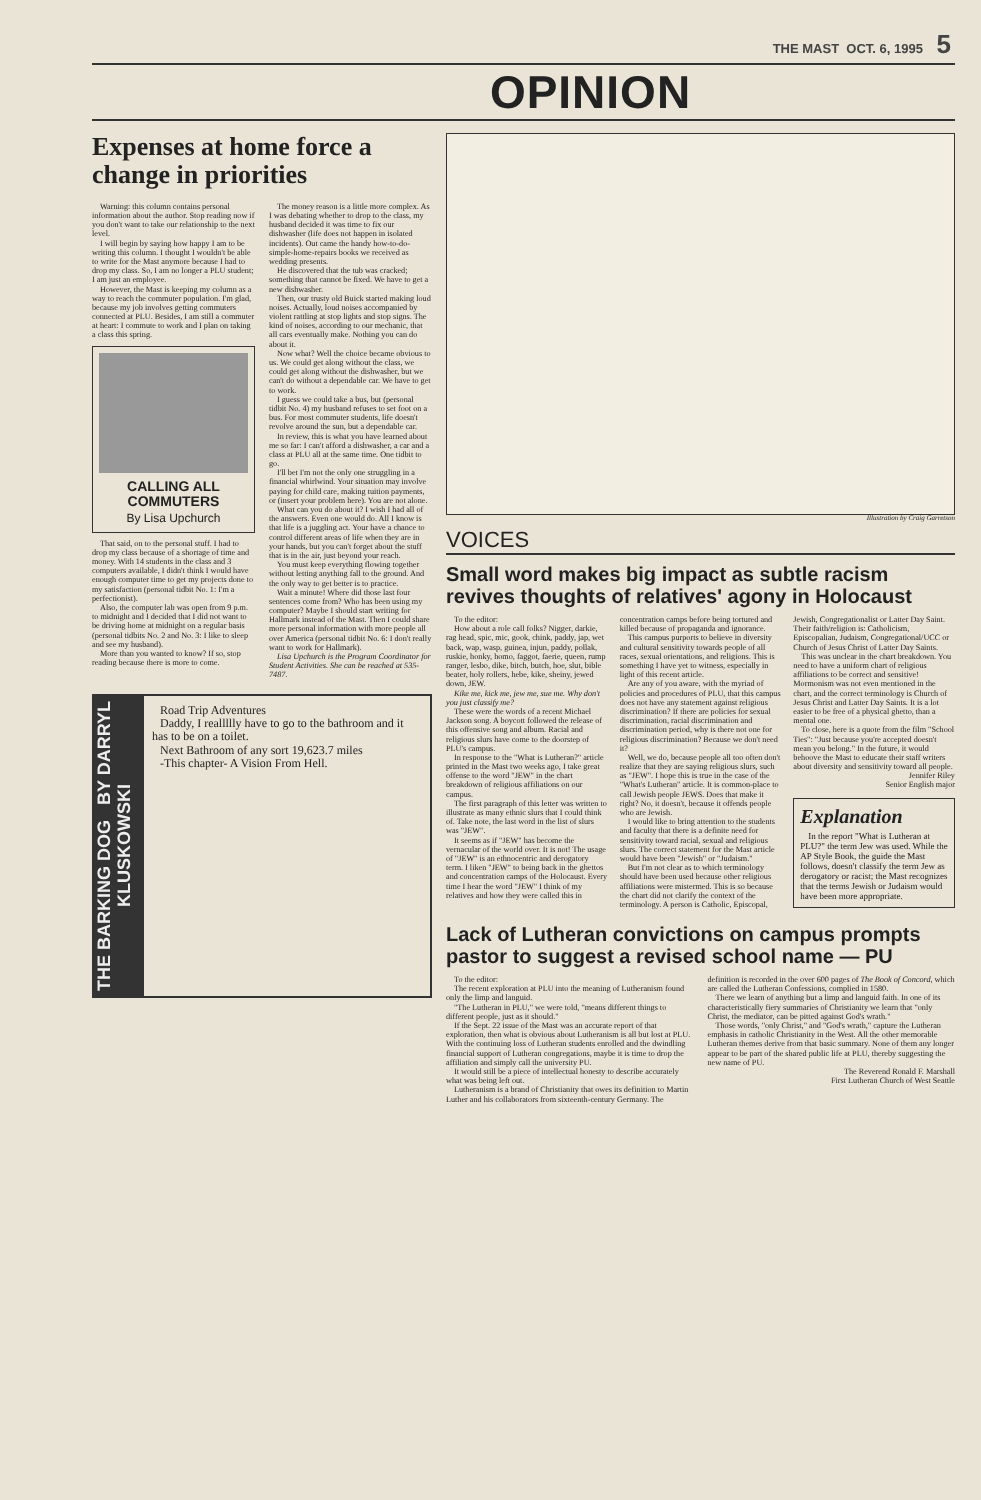THE MAST OCT. 6, 1995 5
OPINION
Expenses at home force a change in priorities
Warning: this column contains personal information about the author. Stop reading now if you don't want to take our relationship to the next level.
I will begin by saying how happy I am to be writing this column. I thought I wouldn't be able to write for the Mast anymore because I had to drop my class. So, I am no longer a PLU student; I am just an employee.
However, the Mast is keeping my column as a way to reach the commuter population. I'm glad, because my job involves getting commuters connected at PLU. Besides, I am still a commuter at heart: I commute to work and I plan on taking a class this spring.
CALLING ALL COMMUTERS
By Lisa Upchurch
That said, on to the personal stuff. I had to drop my class because of a shortage of time and money. With 14 students in the class and 3 computers available, I didn't think I would have enough computer time to get my projects done to my satisfaction (personal tidbit No. 1: I'm a perfectionist).
Also, the computer lab was open from 9 p.m. to midnight and I decided that I did not want to be driving home at midnight on a regular basis (personal tidbits No. 2 and No. 3: I like to sleep and see my husband).
More than you wanted to know? If so, stop reading because there is more to come.
The money reason is a little more complex. As I was debating whether to drop to the class, my husband decided it was time to fix our dishwasher (life does not happen in isolated incidents). Out came the handy how-to-do-simple-home-repairs books we received as wedding presents.
He discovered that the tub was cracked; something that cannot be fixed. We have to get a new dishwasher.
Then, our trusty old Buick started making loud noises. Actually, loud noises accompanied by violent rattling at stop lights and stop signs. The kind of noises, according to our mechanic, that all cars eventually make. Nothing you can do about it.
Now what? Well the choice became obvious to us. We could get along without the class, we could get along without the dishwasher, but we can't do without a dependable car. We have to get to work.
I guess we could take a bus, but (personal tidbit No. 4) my husband refuses to set foot on a bus. For most commuter students, life doesn't revolve around the sun, but a dependable car.
In review, this is what you have learned about me so far: I can't afford a dishwasher, a car and a class at PLU all at the same time. One tidbit to go.
I'll bet I'm not the only one struggling in a financial whirlwind. Your situation may involve paying for child care, making tuition payments, or (insert your problem here). You are not alone.
What can you do about it? I wish I had all of the answers. Even one would do. All I know is that life is a juggling act. Your have a chance to control different areas of life when they are in your hands, but you can't forget about the stuff that is in the air, just beyond your reach.
You must keep everything flowing together without letting anything fall to the ground. And the only way to get better is to practice.
Wait a minute! Where did those last four sentences come from? Who has been using my computer? Maybe I should start writing for Hallmark instead of the Mast. Then I could share more personal information with more people all over America (personal tidbit No. 6: I don't really want to work for Hallmark).
Lisa Upchurch is the Program Coordinator for Student Activities. She can be reached at 535-7487.
THE BARKING DOG BY DARRYL KLUSKOWSKI
Road Trip Adventures
Daddy, I reallllly have to go to the bathroom and it has to be on a toilet.
Next Bathroom of any sort 19,623.7 miles
-This chapter- A Vision From Hell.
Illustration by Craig Garretson
VOICES
Small word makes big impact as subtle racism revives thoughts of relatives' agony in Holocaust
To the editor:
How about a role call folks? Nigger, darkie, rag head, spic, mic, gook, chink, paddy, jap, wet back, wap, wasp, guinea, injun, paddy, pollak, ruskie, honky, homo, faggot, faerie, queen, rump ranger, lesbo, dike, bitch, butch, hoe, slut, bible beater, holy rollers, hebe, kike, sheiny, jewed down, JEW.
Kike me, kick me, jew me, sue me. Why don't you just classify me?
These were the words of a recent Michael Jackson song. A boycott followed the release of this offensive song and album. Racial and religious slurs have come to the doorstep of PLU's campus.
In response to the "What is Lutheran?" article printed in the Mast two weeks ago, I take great offense to the word "JEW" in the chart breakdown of religious affiliations on our campus.
The first paragraph of this letter was written to illustrate as many ethnic slurs that I could think of. Take note, the last word in the list of slurs was "JEW".
It seems as if "JEW" has become the vernacular of the world over. It is not! The usage of "JEW" is an ethnocentric and derogatory term. I liken "JEW" to being back in the ghettos and concentration camps of the Holocaust. Every time I hear the word "JEW" I think of my relatives and how they were called this in concentration camps before being tortured and killed because of propaganda and ignorance.
This campus purports to believe in diversity and cultural sensitivity towards people of all races, sexual orientations, and religions. This is something I have yet to witness, especially in light of this recent article.
Are any of you aware, with the myriad of policies and procedures of PLU, that this campus does not have any statement against religious discrimination? If there are policies for sexual discrimination, racial discrimination and discrimination period, why is there not one for religious discrimination? Because we don't need it?
Well, we do, because people all too often don't realize that they are saying religious slurs, such as "JEW". I hope this is true in the case of the "What's Lutheran" article. It is common-place to call Jewish people JEWS. Does that make it right? No, it doesn't, because it offends people who are Jewish.
I would like to bring attention to the students and faculty that there is a definite need for sensitivity toward racial, sexual and religious slurs. The correct statement for the Mast article would have been "Jewish" or "Judaism."
But I'm not clear as to which terminology should have been used because other religious affiliations were mistermed. This is so because the chart did not clarify the context of the terminology. A person is Catholic, Episcopal, Jewish, Congregationalist or Latter Day Saint. Their faith/religion is: Catholicism, Episcopalian, Judaism, Congregational/UCC or Church of Jesus Christ of Latter Day Saints.
This was unclear in the chart breakdown. You need to have a uniform chart of religious affiliations to be correct and sensitive! Mormonism was not even mentioned in the chart, and the correct terminology is Church of Jesus Christ and Latter Day Saints. It is a lot easier to be free of a physical ghetto, than a mental one.
To close, here is a quote from the film "School Ties": "Just because you're accepted doesn't mean you belong." In the future, it would behoove the Mast to educate their staff writers about diversity and sensitivity toward all people.
Jennifer Riley
Senior English major
Explanation
In the report "What is Lutheran at PLU?" the term Jew was used. While the AP Style Book, the guide the Mast follows, doesn't classify the term Jew as derogatory or racist; the Mast recognizes that the terms Jewish or Judaism would have been more appropriate.
Lack of Lutheran convictions on campus prompts pastor to suggest a revised school name — PU
To the editor:
The recent exploration at PLU into the meaning of Lutheranism found only the limp and languid.
"The Lutheran in PLU," we were told, "means different things to different people, just as it should."
If the Sept. 22 issue of the Mast was an accurate report of that exploration, then what is obvious about Lutheranism is all but lost at PLU. With the continuing loss of Lutheran students enrolled and the dwindling financial support of Lutheran congregations, maybe it is time to drop the affiliation and simply call the university PU.
It would still be a piece of intellectual honesty to describe accurately what was being left out.
Lutheranism is a brand of Christianity that owes its definition to Martin Luther and his collaborators from sixteenth-century Germany. The definition is recorded in the over 600 pages of The Book of Concord, which are called the Lutheran Confessions, complied in 1580.
There we learn of anything but a limp and languid faith. In one of its characteristically fiery summaries of Christianity we learn that "only Christ, the mediator, can be pitted against God's wrath."
Those words, "only Christ," and "God's wrath," capture the Lutheran emphasis in catholic Christianity in the West. All the other memorable Lutheran themes derive from that basic summary. None of them any longer appear to be part of the shared public life at PLU, thereby suggesting the new name of PU.
The Reverend Ronald F. Marshall
First Lutheran Church of West Seattle